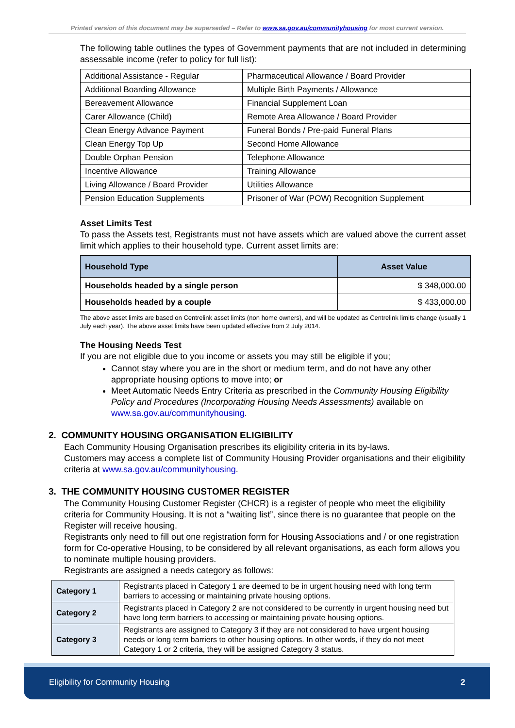Printed version of this document may be superseded – Refer to www.sa.gov.au/communityhousing for most current version.
The following table outlines the types of Government payments that are not included in determining assessable income (refer to policy for full list):
| Additional Assistance - Regular | Pharmaceutical Allowance / Board Provider |
| Additional Boarding Allowance | Multiple Birth Payments / Allowance |
| Bereavement Allowance | Financial Supplement Loan |
| Carer Allowance (Child) | Remote Area Allowance / Board Provider |
| Clean Energy Advance Payment | Funeral Bonds / Pre-paid Funeral Plans |
| Clean Energy Top Up | Second Home Allowance |
| Double Orphan Pension | Telephone Allowance |
| Incentive Allowance | Training Allowance |
| Living Allowance / Board Provider | Utilities Allowance |
| Pension Education Supplements | Prisoner of War (POW) Recognition Supplement |
Asset Limits Test
To pass the Assets test, Registrants must not have assets which are valued above the current asset limit which applies to their household type. Current asset limits are:
| Household Type | Asset Value |
| --- | --- |
| Households headed by a single person | $ 348,000.00 |
| Households headed by a couple | $ 433,000.00 |
The above asset limits are based on Centrelink asset limits (non home owners), and will be updated as Centrelink limits change (usually 1 July each year). The above asset limits have been updated effective from 2 July 2014.
The Housing Needs Test
If you are not eligible due to you income or assets you may still be eligible if you;
Cannot stay where you are in the short or medium term, and do not have any other appropriate housing options to move into; or
Meet Automatic Needs Entry Criteria as prescribed in the Community Housing Eligibility Policy and Procedures (Incorporating Housing Needs Assessments) available on www.sa.gov.au/communityhousing.
2. COMMUNITY HOUSING ORGANISATION ELIGIBILITY
Each Community Housing Organisation prescribes its eligibility criteria in its by-laws.
Customers may access a complete list of Community Housing Provider organisations and their eligibility criteria at www.sa.gov.au/communityhousing.
3. THE COMMUNITY HOUSING CUSTOMER REGISTER
The Community Housing Customer Register (CHCR) is a register of people who meet the eligibility criteria for Community Housing. It is not a “waiting list”, since there is no guarantee that people on the Register will receive housing.
Registrants only need to fill out one registration form for Housing Associations and / or one registration form for Co-operative Housing, to be considered by all relevant organisations, as each form allows you to nominate multiple housing providers.
Registrants are assigned a needs category as follows:
| Category 1 | Registrants placed in Category 1 are deemed to be in urgent housing need with long term barriers to accessing or maintaining private housing options. |
| Category 2 | Registrants placed in Category 2 are not considered to be currently in urgent housing need but have long term barriers to accessing or maintaining private housing options. |
| Category 3 | Registrants are assigned to Category 3 if they are not considered to have urgent housing needs or long term barriers to other housing options. In other words, if they do not meet Category 1 or 2 criteria, they will be assigned Category 3 status. |
Eligibility for Community Housing 2